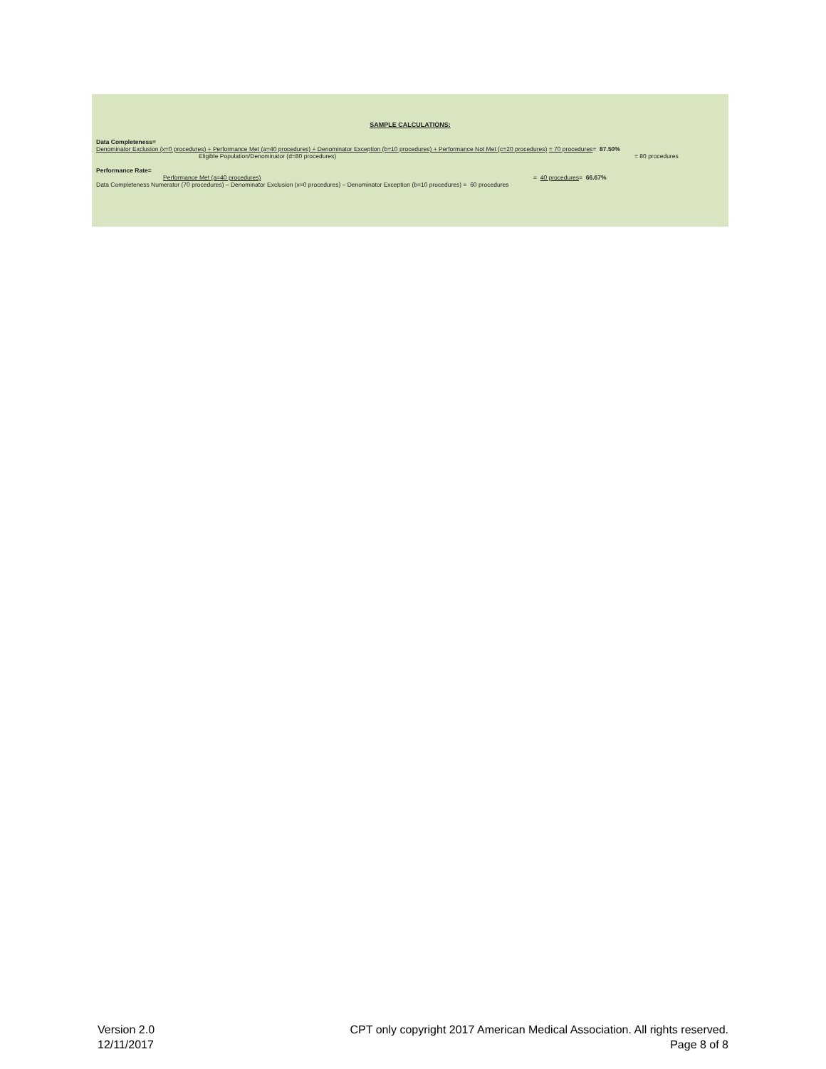SAMPLE CALCULATIONS:
Data Completeness=
Denominator Exclusion (x=0 procedures) + Performance Met (a=40 procedures) + Denominator Exception (b=10 procedures) + Performance Not Met (c=20 procedures) = 70 procedures = 87.50%
Eligible Population/Denominator (d=80 procedures) = 80 procedures
Performance Rate=
Performance Met (a=40 procedures) = 40 procedures= 66.67%
Data Completeness Numerator (70 procedures) – Denominator Exclusion (x=0 procedures) – Denominator Exception (b=10 procedures) = 60 procedures
Version 2.0
12/11/2017
CPT only copyright 2017 American Medical Association. All rights reserved.
Page 8 of 8